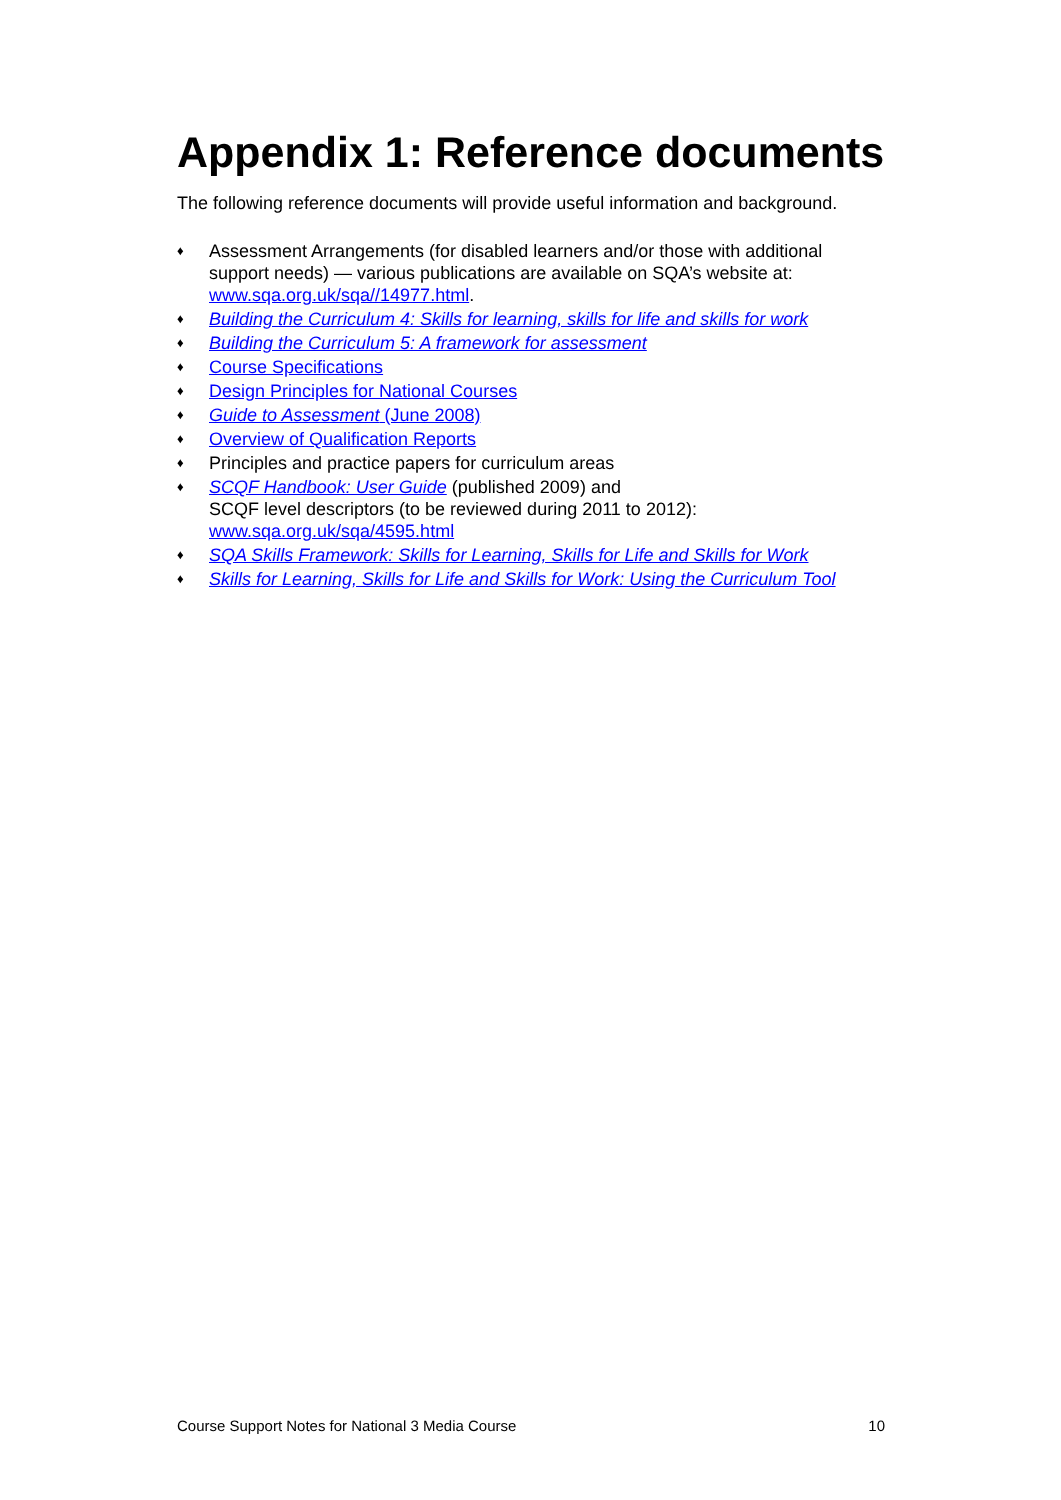Appendix 1: Reference documents
The following reference documents will provide useful information and background.
♦ Assessment Arrangements (for disabled learners and/or those with additional support needs) — various publications are available on SQA’s website at: www.sqa.org.uk/sqa//14977.html.
♦ Building the Curriculum 4: Skills for learning, skills for life and skills for work
♦ Building the Curriculum 5: A framework for assessment
♦ Course Specifications
♦ Design Principles for National Courses
♦ Guide to Assessment (June 2008)
♦ Overview of Qualification Reports
♦ Principles and practice papers for curriculum areas
♦ SCQF Handbook: User Guide (published 2009) and
SCQF level descriptors (to be reviewed during 2011 to 2012):
www.sqa.org.uk/sqa/4595.html
♦ SQA Skills Framework: Skills for Learning, Skills for Life and Skills for Work
♦ Skills for Learning, Skills for Life and Skills for Work: Using the Curriculum Tool
Course Support Notes for National 3 Media Course 10